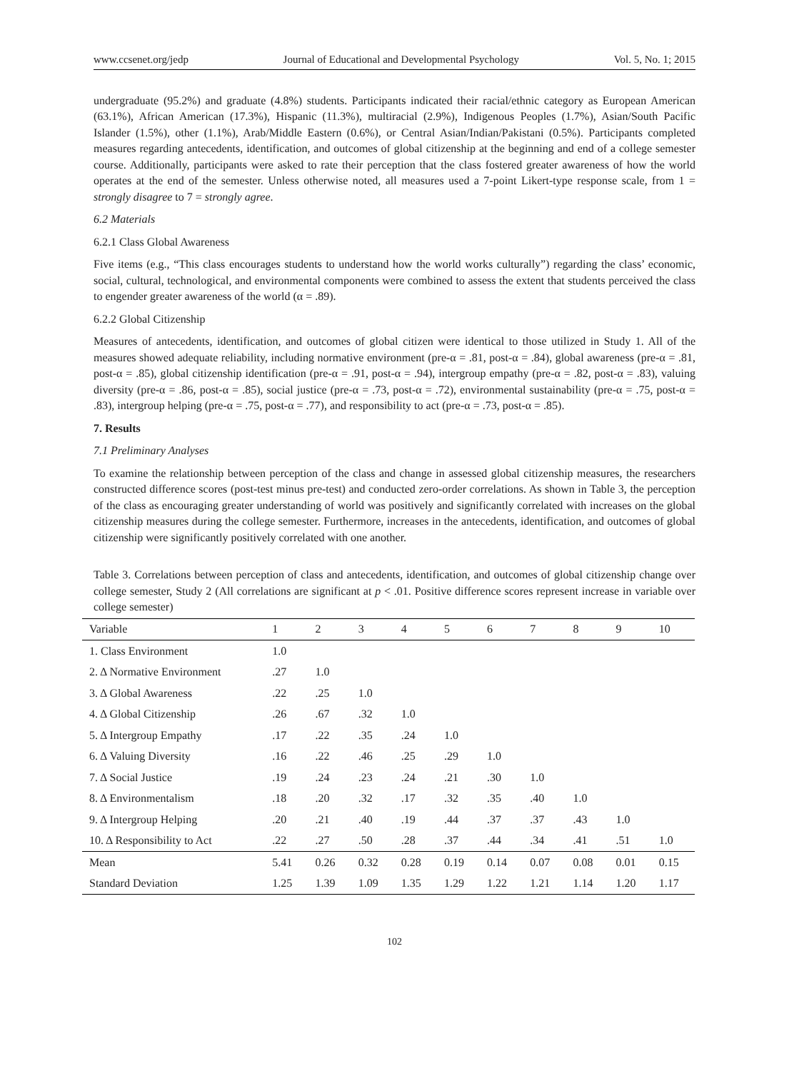www.ccsenet.org/jedp Journal of Educational and Developmental Psychology Vol. 5, No. 1; 2015
undergraduate (95.2%) and graduate (4.8%) students. Participants indicated their racial/ethnic category as European American (63.1%), African American (17.3%), Hispanic (11.3%), multiracial (2.9%), Indigenous Peoples (1.7%), Asian/South Pacific Islander (1.5%), other (1.1%), Arab/Middle Eastern (0.6%), or Central Asian/Indian/Pakistani (0.5%). Participants completed measures regarding antecedents, identification, and outcomes of global citizenship at the beginning and end of a college semester course. Additionally, participants were asked to rate their perception that the class fostered greater awareness of how the world operates at the end of the semester. Unless otherwise noted, all measures used a 7-point Likert-type response scale, from 1 = strongly disagree to 7 = strongly agree.
6.2 Materials
6.2.1 Class Global Awareness
Five items (e.g., “This class encourages students to understand how the world works culturally”) regarding the class’ economic, social, cultural, technological, and environmental components were combined to assess the extent that students perceived the class to engender greater awareness of the world (α = .89).
6.2.2 Global Citizenship
Measures of antecedents, identification, and outcomes of global citizen were identical to those utilized in Study 1. All of the measures showed adequate reliability, including normative environment (pre-α = .81, post-α = .84), global awareness (pre-α = .81, post-α = .85), global citizenship identification (pre-α = .91, post-α = .94), intergroup empathy (pre-α = .82, post-α = .83), valuing diversity (pre-α = .86, post-α = .85), social justice (pre-α = .73, post-α = .72), environmental sustainability (pre-α = .75, post-α = .83), intergroup helping (pre-α = .75, post-α = .77), and responsibility to act (pre-α = .73, post-α = .85).
7. Results
7.1 Preliminary Analyses
To examine the relationship between perception of the class and change in assessed global citizenship measures, the researchers constructed difference scores (post-test minus pre-test) and conducted zero-order correlations. As shown in Table 3, the perception of the class as encouraging greater understanding of world was positively and significantly correlated with increases on the global citizenship measures during the college semester. Furthermore, increases in the antecedents, identification, and outcomes of global citizenship were significantly positively correlated with one another.
Table 3. Correlations between perception of class and antecedents, identification, and outcomes of global citizenship change over college semester, Study 2 (All correlations are significant at p < .01. Positive difference scores represent increase in variable over college semester)
| Variable | 1 | 2 | 3 | 4 | 5 | 6 | 7 | 8 | 9 | 10 |
| --- | --- | --- | --- | --- | --- | --- | --- | --- | --- | --- |
| 1. Class Environment | 1.0 | | | | | | | | | |
| 2. Δ Normative Environment | .27 | 1.0 | | | | | | | | |
| 3. Δ Global Awareness | .22 | .25 | 1.0 | | | | | | | |
| 4. Δ Global Citizenship | .26 | .67 | .32 | 1.0 | | | | | | |
| 5. Δ Intergroup Empathy | .17 | .22 | .35 | .24 | 1.0 | | | | | |
| 6. Δ Valuing Diversity | .16 | .22 | .46 | .25 | .29 | 1.0 | | | | |
| 7. Δ Social Justice | .19 | .24 | .23 | .24 | .21 | .30 | 1.0 | | | |
| 8. Δ Environmentalism | .18 | .20 | .32 | .17 | .32 | .35 | .40 | 1.0 | | |
| 9. Δ Intergroup Helping | .20 | .21 | .40 | .19 | .44 | .37 | .37 | .43 | 1.0 | |
| 10. Δ Responsibility to Act | .22 | .27 | .50 | .28 | .37 | .44 | .34 | .41 | .51 | 1.0 |
| Mean | 5.41 | 0.26 | 0.32 | 0.28 | 0.19 | 0.14 | 0.07 | 0.08 | 0.01 | 0.15 |
| Standard Deviation | 1.25 | 1.39 | 1.09 | 1.35 | 1.29 | 1.22 | 1.21 | 1.14 | 1.20 | 1.17 |
102